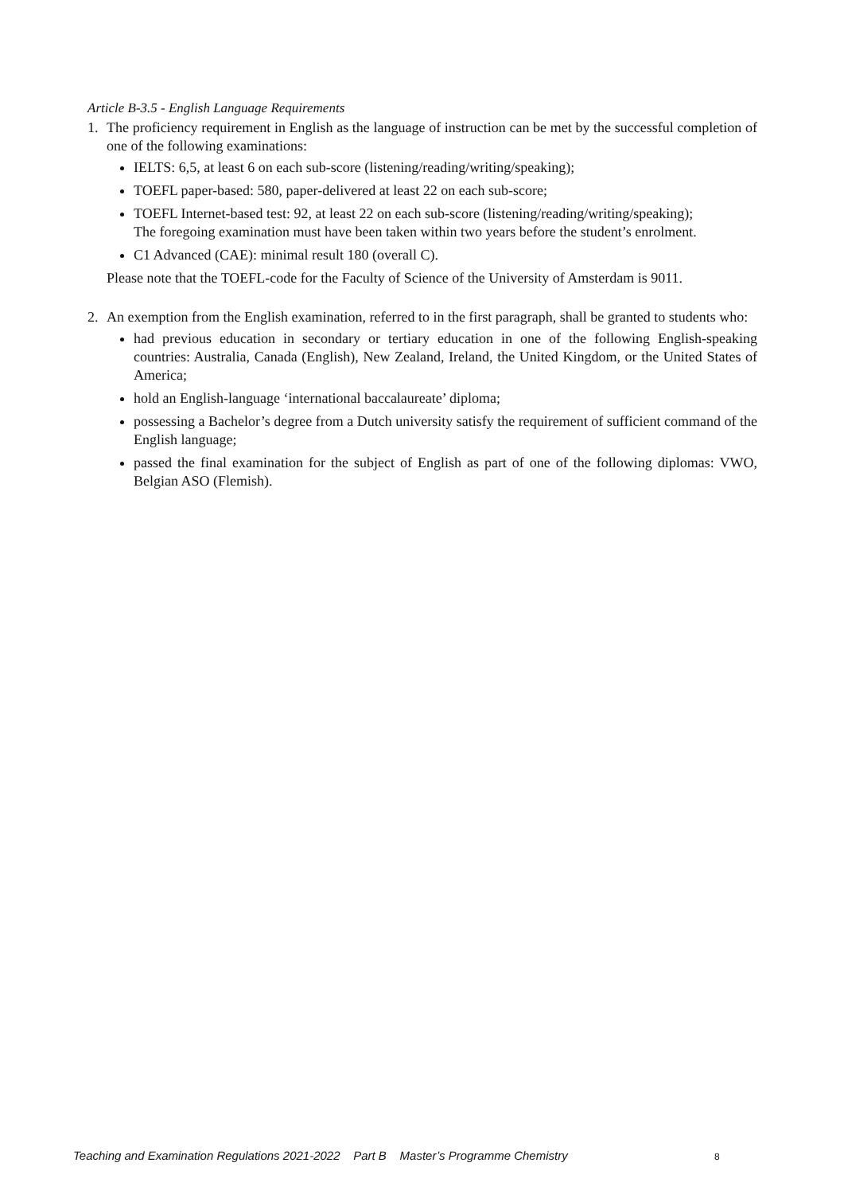Article B-3.5 - English Language Requirements
1. The proficiency requirement in English as the language of instruction can be met by the successful completion of one of the following examinations:
IELTS: 6,5, at least 6 on each sub-score (listening/reading/writing/speaking);
TOEFL paper-based: 580, paper-delivered at least 22 on each sub-score;
TOEFL Internet-based test: 92, at least 22 on each sub-score (listening/reading/writing/speaking);
The foregoing examination must have been taken within two years before the student’s enrolment.
C1 Advanced (CAE): minimal result 180 (overall C).
Please note that the TOEFL-code for the Faculty of Science of the University of Amsterdam is 9011.
2. An exemption from the English examination, referred to in the first paragraph, shall be granted to students who:
had previous education in secondary or tertiary education in one of the following English-speaking countries: Australia, Canada (English), New Zealand, Ireland, the United Kingdom, or the United States of America;
hold an English-language ‘international baccalaureate’ diploma;
possessing a Bachelor’s degree from a Dutch university satisfy the requirement of sufficient command of the English language;
passed the final examination for the subject of English as part of one of the following diplomas: VWO, Belgian ASO (Flemish).
Teaching and Examination Regulations 2021-2022 Part B Master’s Programme Chemistry
8